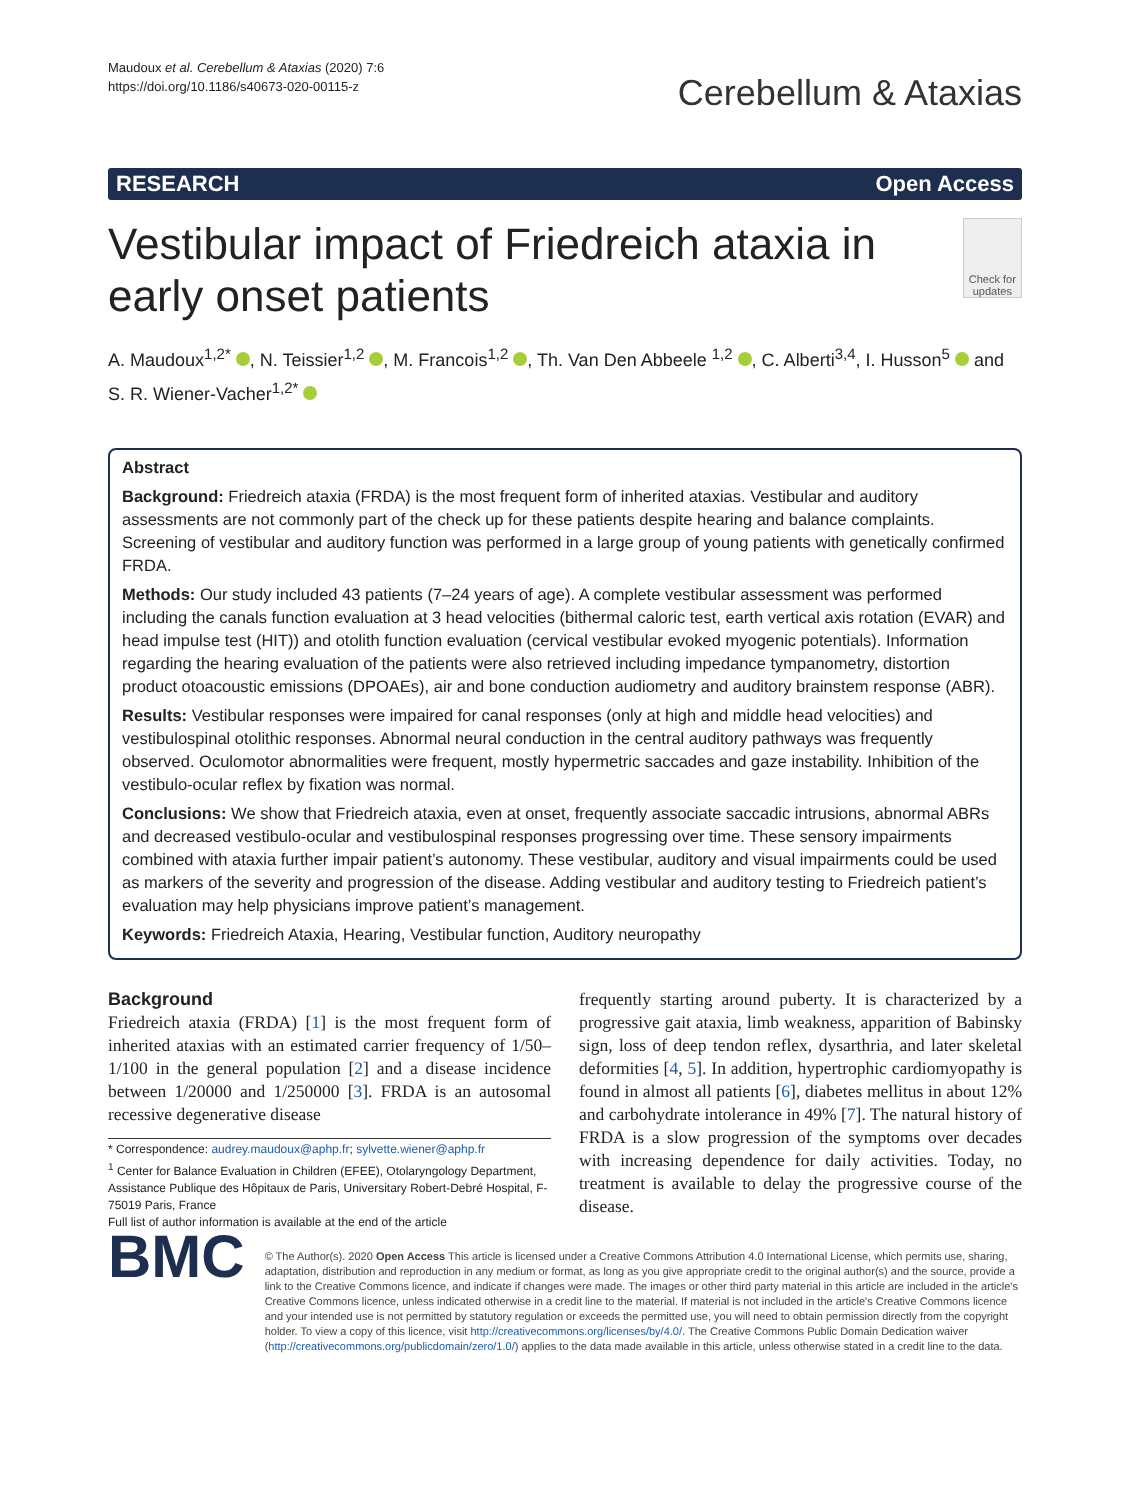Maudoux et al. Cerebellum & Ataxias (2020) 7:6
https://doi.org/10.1186/s40673-020-00115-z
Cerebellum & Ataxias
RESEARCH Open Access
Vestibular impact of Friedreich ataxia in early onset patients
Check for updates
A. Maudoux<sup>1,2*</sup> , N. Teissier<sup>1,2</sup> , M. Francois<sup>1,2</sup> , Th. Van Den Abbeele <sup>1,2</sup> , C. Alberti<sup>3,4</sup>, I. Husson<sup>5</sup> and S. R. Wiener-Vacher<sup>1,2*</sup>
Abstract
Background: Friedreich ataxia (FRDA) is the most frequent form of inherited ataxias. Vestibular and auditory assessments are not commonly part of the check up for these patients despite hearing and balance complaints. Screening of vestibular and auditory function was performed in a large group of young patients with genetically confirmed FRDA.
Methods: Our study included 43 patients (7–24 years of age). A complete vestibular assessment was performed including the canals function evaluation at 3 head velocities (bithermal caloric test, earth vertical axis rotation (EVAR) and head impulse test (HIT)) and otolith function evaluation (cervical vestibular evoked myogenic potentials). Information regarding the hearing evaluation of the patients were also retrieved including impedance tympanometry, distortion product otoacoustic emissions (DPOAEs), air and bone conduction audiometry and auditory brainstem response (ABR).
Results: Vestibular responses were impaired for canal responses (only at high and middle head velocities) and vestibulospinal otolithic responses. Abnormal neural conduction in the central auditory pathways was frequently observed. Oculomotor abnormalities were frequent, mostly hypermetric saccades and gaze instability. Inhibition of the vestibulo-ocular reflex by fixation was normal.
Conclusions: We show that Friedreich ataxia, even at onset, frequently associate saccadic intrusions, abnormal ABRs and decreased vestibulo-ocular and vestibulospinal responses progressing over time. These sensory impairments combined with ataxia further impair patient’s autonomy. These vestibular, auditory and visual impairments could be used as markers of the severity and progression of the disease. Adding vestibular and auditory testing to Friedreich patient’s evaluation may help physicians improve patient’s management.
Keywords: Friedreich Ataxia, Hearing, Vestibular function, Auditory neuropathy
Background
Friedreich ataxia (FRDA) [1] is the most frequent form of inherited ataxias with an estimated carrier frequency of 1/50–1/100 in the general population [2] and a disease incidence between 1/20000 and 1/250000 [3]. FRDA is an autosomal recessive degenerative disease
* Correspondence: audrey.maudoux@aphp.fr; sylvette.wiener@aphp.fr
<sup>1</sup> Center for Balance Evaluation in Children (EFEE), Otolaryngology Department, Assistance Publique des Hôpitaux de Paris, Universitary Robert-Debré Hospital, F-75019 Paris, France
Full list of author information is available at the end of the article
frequently starting around puberty. It is characterized by a progressive gait ataxia, limb weakness, apparition of Babinsky sign, loss of deep tendon reflex, dysarthria, and later skeletal deformities [4, 5]. In addition, hypertrophic cardiomyopathy is found in almost all patients [6], diabetes mellitus in about 12% and carbohydrate intolerance in 49% [7]. The natural history of FRDA is a slow progression of the symptoms over decades with increasing dependence for daily activities. Today, no treatment is available to delay the progressive course of the disease.
BMC
© The Author(s). 2020 Open Access This article is licensed under a Creative Commons Attribution 4.0 International License, which permits use, sharing, adaptation, distribution and reproduction in any medium or format, as long as you give appropriate credit to the original author(s) and the source, provide a link to the Creative Commons licence, and indicate if changes were made. The images or other third party material in this article are included in the article's Creative Commons licence, unless indicated otherwise in a credit line to the material. If material is not included in the article's Creative Commons licence and your intended use is not permitted by statutory regulation or exceeds the permitted use, you will need to obtain permission directly from the copyright holder. To view a copy of this licence, visit http://creativecommons.org/licenses/by/4.0/. The Creative Commons Public Domain Dedication waiver (http://creativecommons.org/publicdomain/zero/1.0/) applies to the data made available in this article, unless otherwise stated in a credit line to the data.